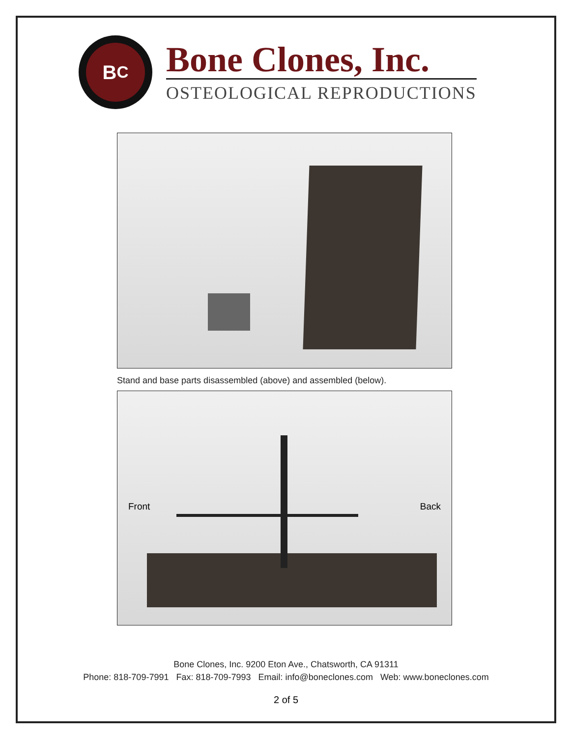B<sup>C</sup>
Bone Clones, Inc.
OSTEOLOGICAL REPRODUCTIONS
Stand and base parts disassembled (above) and assembled (below).
Front Back
Bone Clones, Inc. 9200 Eton Ave., Chatsworth, CA 91311
Phone: 818-709-7991 Fax: 818-709-7993 Email: info@boneclones.com Web: www.boneclones.com
2 of 5